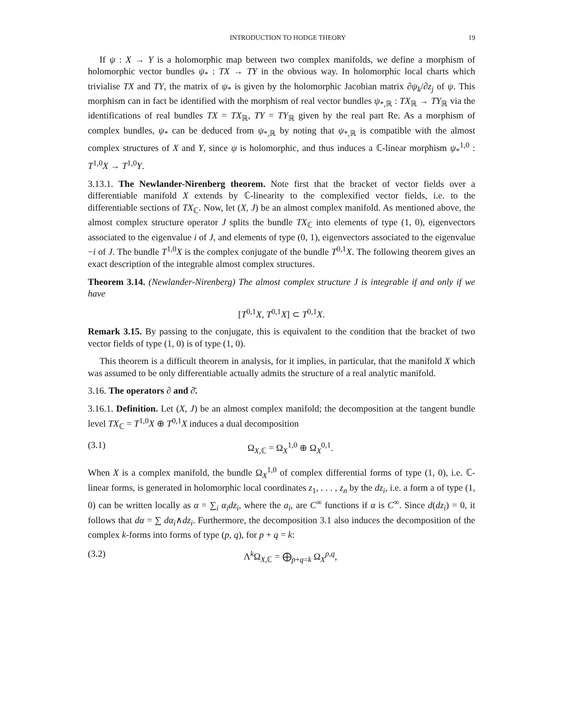INTRODUCTION TO HODGE THEORY 19
If ψ : X → Y is a holomorphic map between two complex manifolds, we define a morphism of holomorphic vector bundles ψ<sub>*</sub> : TX → TY in the obvious way. In holomorphic local charts which trivialise TX and TY, the matrix of ψ<sub>*</sub> is given by the holomorphic Jacobian matrix ∂ψ<sub>k</sub>/∂z<sub>j</sub> of ψ. This morphism can in fact be identified with the morphism of real vector bundles ψ<sub>*,ℝ</sub> : TX<sub>ℝ</sub> → TY<sub>ℝ</sub> via the identifications of real bundles TX = TX<sub>ℝ</sub>, TY = TY<sub>ℝ</sub> given by the real part Re. As a morphism of complex bundles, ψ<sub>*</sub> can be deduced from ψ<sub>*,ℝ</sub> by noting that ψ<sub>*,ℝ</sub> is compatible with the almost complex structures of X and Y, since ψ is holomorphic, and thus induces a ℂ-linear morphism ψ<sub>*</sub><sup>1,0</sup> : T<sup>1,0</sup>X → T<sup>1,0</sup>Y.
3.13.1. The Newlander-Nirenberg theorem. Note first that the bracket of vector fields over a differentiable manifold X extends by ℂ-linearity to the complexified vector fields, i.e. to the differentiable sections of TX<sub>ℂ</sub>. Now, let (X, J) be an almost complex manifold. As mentioned above, the almost complex structure operator J splits the bundle TX<sub>ℂ</sub> into elements of type (1, 0), eigenvectors associated to the eigenvalue i of J, and elements of type (0, 1), eigenvectors associated to the eigenvalue −i of J. The bundle T<sup>1,0</sup>X is the complex conjugate of the bundle T<sup>0,1</sup>X. The following theorem gives an exact description of the integrable almost complex structures.
Theorem 3.14. (Newlander-Nirenberg) The almost complex structure J is integrable if and only if we have
[T<sup>0,1</sup>X, T<sup>0,1</sup>X] ⊂ T<sup>0,1</sup>X.
Remark 3.15. By passing to the conjugate, this is equivalent to the condition that the bracket of two vector fields of type (1, 0) is of type (1, 0).
This theorem is a difficult theorem in analysis, for it implies, in particular, that the manifold X which was assumed to be only differentiable actually admits the structure of a real analytic manifold.
3.16. The operators ∂ and ∂̄.
3.16.1. Definition. Let (X, J) be an almost complex manifold; the decomposition at the tangent bundle level TX<sub>ℂ</sub> = T<sup>1,0</sup>X ⊕ T<sup>0,1</sup>X induces a dual decomposition
(3.1) Ω<sub>X,ℂ</sub> = Ω<sub>X</sub><sup>1,0</sup> ⊕ Ω<sub>X</sub><sup>0,1</sup>.
When X is a complex manifold, the bundle Ω<sub>X</sub><sup>1,0</sup> of complex differential forms of type (1, 0), i.e. ℂ-linear forms, is generated in holomorphic local coordinates z<sub>1</sub>, . . . , z<sub>n</sub> by the dz<sub>i</sub>, i.e. a form a of type (1, 0) can be written locally as α = ∑<sub>i</sub> α<sub>i</sub>dz<sub>i</sub>, where the a<sub>i</sub>, are C<sup>∞</sup> functions if α is C<sup>∞</sup>. Since d(dz<sub>i</sub>) = 0, it follows that dα = ∑ dα<sub>i</sub>∧dz<sub>i</sub>. Furthermore, the decomposition 3.1 also induces the decomposition of the complex k-forms into forms of type (p, q), for p + q = k:
(3.2) Λ<sup>k</sup>Ω<sub>X,ℂ</sub> = ⨁<sub>p+q=k</sub> Ω<sub>X</sub><sup>p,q</sup>,